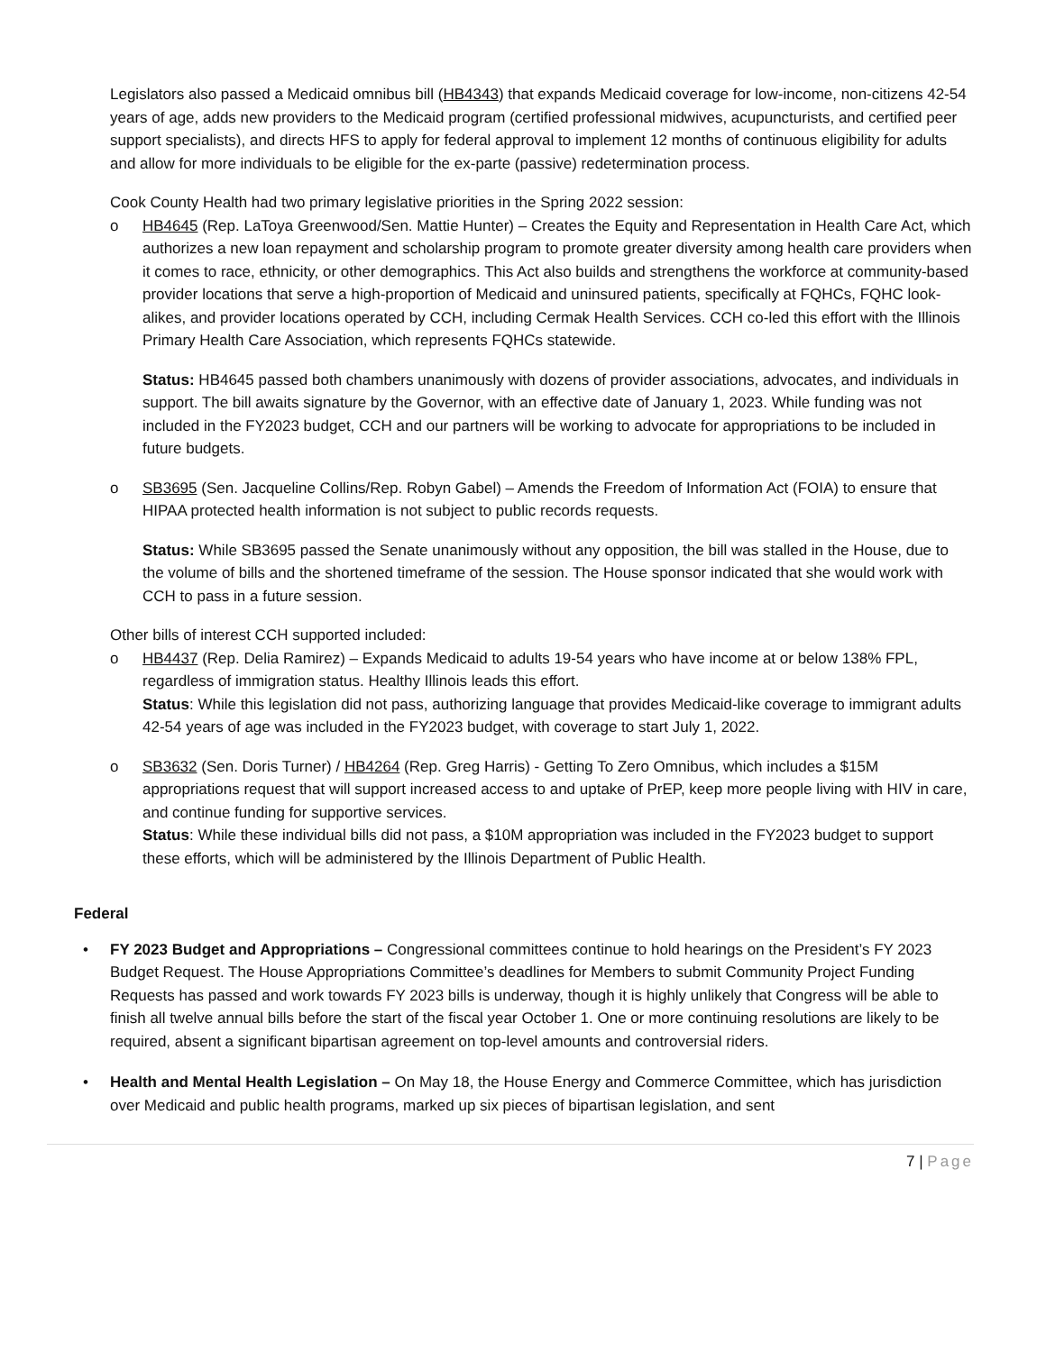Legislators also passed a Medicaid omnibus bill (HB4343) that expands Medicaid coverage for low-income, non-citizens 42-54 years of age, adds new providers to the Medicaid program (certified professional midwives, acupuncturists, and certified peer support specialists), and directs HFS to apply for federal approval to implement 12 months of continuous eligibility for adults and allow for more individuals to be eligible for the ex-parte (passive) redetermination process.
Cook County Health had two primary legislative priorities in the Spring 2022 session:
o HB4645 (Rep. LaToya Greenwood/Sen. Mattie Hunter) – Creates the Equity and Representation in Health Care Act, which authorizes a new loan repayment and scholarship program to promote greater diversity among health care providers when it comes to race, ethnicity, or other demographics. This Act also builds and strengthens the workforce at community-based provider locations that serve a high-proportion of Medicaid and uninsured patients, specifically at FQHCs, FQHC look-alikes, and provider locations operated by CCH, including Cermak Health Services. CCH co-led this effort with the Illinois Primary Health Care Association, which represents FQHCs statewide.
Status: HB4645 passed both chambers unanimously with dozens of provider associations, advocates, and individuals in support. The bill awaits signature by the Governor, with an effective date of January 1, 2023. While funding was not included in the FY2023 budget, CCH and our partners will be working to advocate for appropriations to be included in future budgets.
o SB3695 (Sen. Jacqueline Collins/Rep. Robyn Gabel) – Amends the Freedom of Information Act (FOIA) to ensure that HIPAA protected health information is not subject to public records requests.
Status: While SB3695 passed the Senate unanimously without any opposition, the bill was stalled in the House, due to the volume of bills and the shortened timeframe of the session. The House sponsor indicated that she would work with CCH to pass in a future session.
Other bills of interest CCH supported included:
o HB4437 (Rep. Delia Ramirez) – Expands Medicaid to adults 19-54 years who have income at or below 138% FPL, regardless of immigration status. Healthy Illinois leads this effort.
Status: While this legislation did not pass, authorizing language that provides Medicaid-like coverage to immigrant adults 42-54 years of age was included in the FY2023 budget, with coverage to start July 1, 2022.
o SB3632 (Sen. Doris Turner) / HB4264 (Rep. Greg Harris) - Getting To Zero Omnibus, which includes a $15M appropriations request that will support increased access to and uptake of PrEP, keep more people living with HIV in care, and continue funding for supportive services.
Status: While these individual bills did not pass, a $10M appropriation was included in the FY2023 budget to support these efforts, which will be administered by the Illinois Department of Public Health.
Federal
• FY 2023 Budget and Appropriations – Congressional committees continue to hold hearings on the President’s FY 2023 Budget Request. The House Appropriations Committee’s deadlines for Members to submit Community Project Funding Requests has passed and work towards FY 2023 bills is underway, though it is highly unlikely that Congress will be able to finish all twelve annual bills before the start of the fiscal year October 1. One or more continuing resolutions are likely to be required, absent a significant bipartisan agreement on top-level amounts and controversial riders.
• Health and Mental Health Legislation – On May 18, the House Energy and Commerce Committee, which has jurisdiction over Medicaid and public health programs, marked up six pieces of bipartisan legislation, and sent
7 | Page